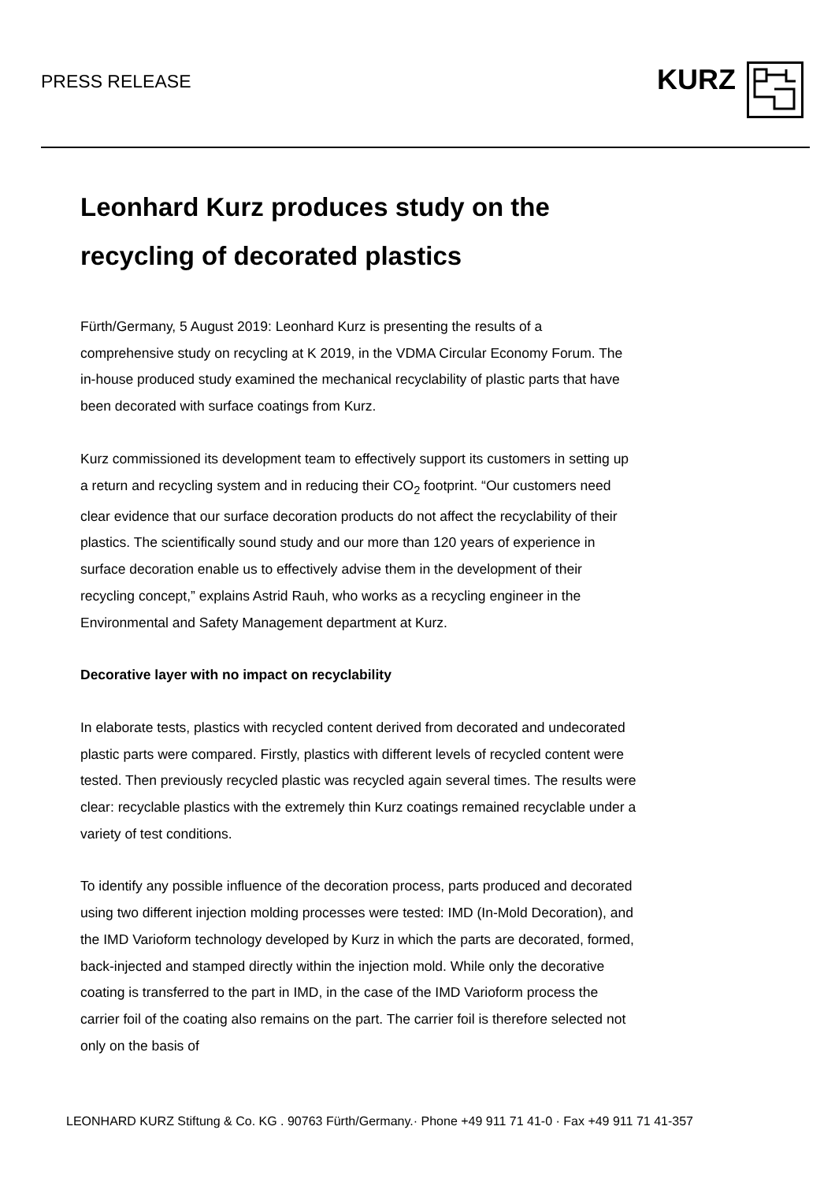PRESS RELEASE
KURZ
Leonhard Kurz produces study on the recycling of decorated plastics
Fürth/Germany, 5 August 2019: Leonhard Kurz is presenting the results of a comprehensive study on recycling at K 2019, in the VDMA Circular Economy Forum. The in-house produced study examined the mechanical recyclability of plastic parts that have been decorated with surface coatings from Kurz.
Kurz commissioned its development team to effectively support its customers in setting up a return and recycling system and in reducing their CO<sub>2</sub> footprint. “Our customers need clear evidence that our surface decoration products do not affect the recyclability of their plastics. The scientifically sound study and our more than 120 years of experience in surface decoration enable us to effectively advise them in the development of their recycling concept,” explains Astrid Rauh, who works as a recycling engineer in the Environmental and Safety Management department at Kurz.
Decorative layer with no impact on recyclability
In elaborate tests, plastics with recycled content derived from decorated and undecorated plastic parts were compared. Firstly, plastics with different levels of recycled content were tested. Then previously recycled plastic was recycled again several times. The results were clear: recyclable plastics with the extremely thin Kurz coatings remained recyclable under a variety of test conditions.
To identify any possible influence of the decoration process, parts produced and decorated using two different injection molding processes were tested: IMD (In-Mold Decoration), and the IMD Varioform technology developed by Kurz in which the parts are decorated, formed, back-injected and stamped directly within the injection mold. While only the decorative coating is transferred to the part in IMD, in the case of the IMD Varioform process the carrier foil of the coating also remains on the part. The carrier foil is therefore selected not only on the basis of
LEONHARD KURZ Stiftung & Co. KG . 90763 Fürth/Germany.· Phone +49 911 71 41-0 · Fax +49 911 71 41-357